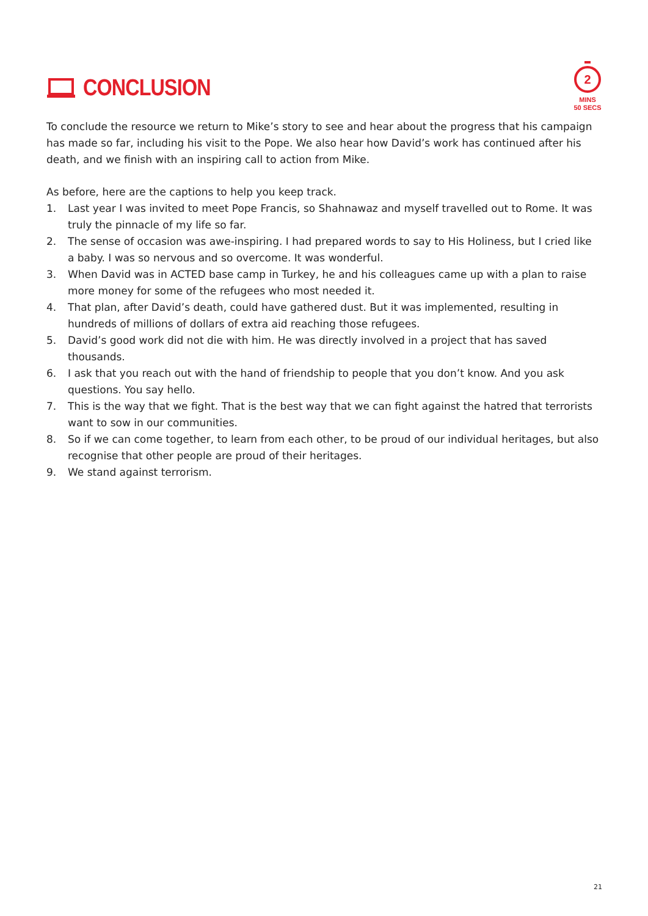CONCLUSION
2
MINS
50 SECS
To conclude the resource we return to Mike’s story to see and hear about the progress that his campaign has made so far, including his visit to the Pope. We also hear how David’s work has continued after his death, and we finish with an inspiring call to action from Mike.
As before, here are the captions to help you keep track.
1. Last year I was invited to meet Pope Francis, so Shahnawaz and myself travelled out to Rome. It was truly the pinnacle of my life so far.
2. The sense of occasion was awe-inspiring. I had prepared words to say to His Holiness, but I cried like a baby. I was so nervous and so overcome. It was wonderful.
3. When David was in ACTED base camp in Turkey, he and his colleagues came up with a plan to raise more money for some of the refugees who most needed it.
4. That plan, after David’s death, could have gathered dust. But it was implemented, resulting in hundreds of millions of dollars of extra aid reaching those refugees.
5. David’s good work did not die with him. He was directly involved in a project that has saved thousands.
6. I ask that you reach out with the hand of friendship to people that you don’t know. And you ask questions. You say hello.
7. This is the way that we fight. That is the best way that we can fight against the hatred that terrorists want to sow in our communities.
8. So if we can come together, to learn from each other, to be proud of our individual heritages, but also recognise that other people are proud of their heritages.
9. We stand against terrorism.
21